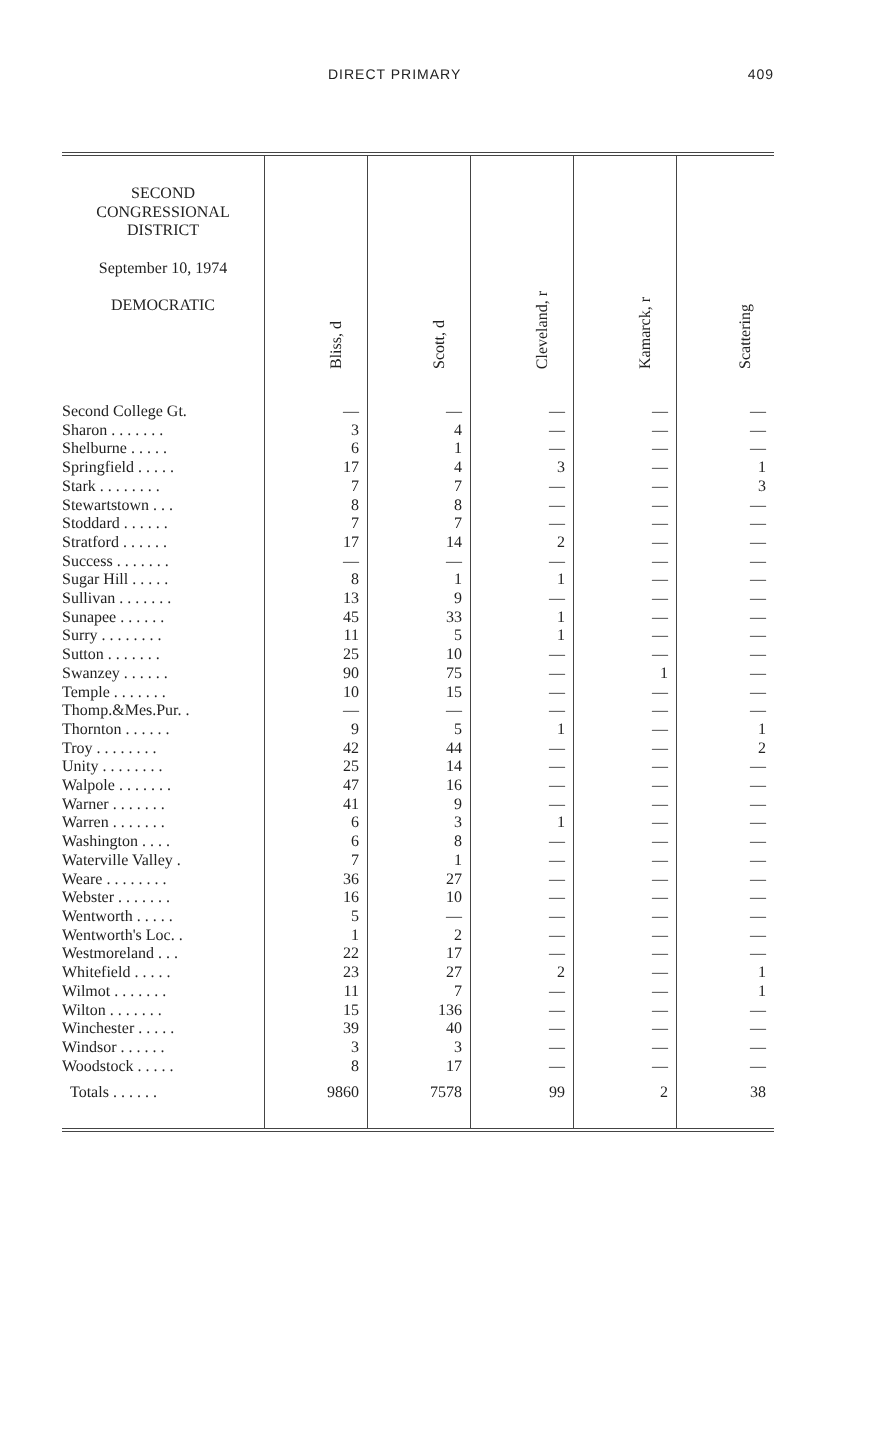DIRECT PRIMARY 409
| SECOND CONGRESSIONAL DISTRICT September 10, 1974 DEMOCRATIC | Bliss, d | Scott, d | Cleveland, r | Kamarck, r | Scattering |
| --- | --- | --- | --- | --- | --- |
| Second College Gt. | — | — | — | — | — |
| Sharon . . . . . . . | 3 | 4 | — | — | — |
| Shelburne . . . . . | 6 | 1 | — | — | — |
| Springfield . . . . . | 17 | 4 | 3 | — | 1 |
| Stark . . . . . . . . | 7 | 7 | — | — | 3 |
| Stewartstown . . . | 8 | 8 | — | — | — |
| Stoddard . . . . . . | 7 | 7 | — | — | — |
| Stratford . . . . . . | 17 | 14 | 2 | — | — |
| Success . . . . . . . | — | — | — | — | — |
| Sugar Hill . . . . . | 8 | 1 | 1 | — | — |
| Sullivan . . . . . . . | 13 | 9 | — | — | — |
| Sunapee . . . . . . | 45 | 33 | 1 | — | — |
| Surry . . . . . . . . | 11 | 5 | 1 | — | — |
| Sutton . . . . . . . | 25 | 10 | — | — | — |
| Swanzey . . . . . . | 90 | 75 | — | 1 | — |
| Temple . . . . . . . | 10 | 15 | — | — | — |
| Thomp.&Mes.Pur. . | — | — | — | — | — |
| Thornton . . . . . . | 9 | 5 | 1 | — | 1 |
| Troy . . . . . . . . | 42 | 44 | — | — | 2 |
| Unity . . . . . . . . | 25 | 14 | — | — | — |
| Walpole . . . . . . . | 47 | 16 | — | — | — |
| Warner . . . . . . . | 41 | 9 | — | — | — |
| Warren . . . . . . . | 6 | 3 | 1 | — | — |
| Washington . . . . | 6 | 8 | — | — | — |
| Waterville Valley . | 7 | 1 | — | — | — |
| Weare . . . . . . . . | 36 | 27 | — | — | — |
| Webster . . . . . . . | 16 | 10 | — | — | — |
| Wentworth . . . . . | 5 | — | — | — | — |
| Wentworth's Loc. . | 1 | 2 | — | — | — |
| Westmoreland . . . | 22 | 17 | — | — | — |
| Whitefield . . . . . | 23 | 27 | 2 | — | 1 |
| Wilmot . . . . . . . | 11 | 7 | — | — | 1 |
| Wilton . . . . . . . | 15 | 136 | — | — | — |
| Winchester . . . . . | 39 | 40 | — | — | — |
| Windsor . . . . . . | 3 | 3 | — | — | — |
| Woodstock . . . . . | 8 | 17 | — | — | — |
| Totals . . . . . . | 9860 | 7578 | 99 | 2 | 38 |